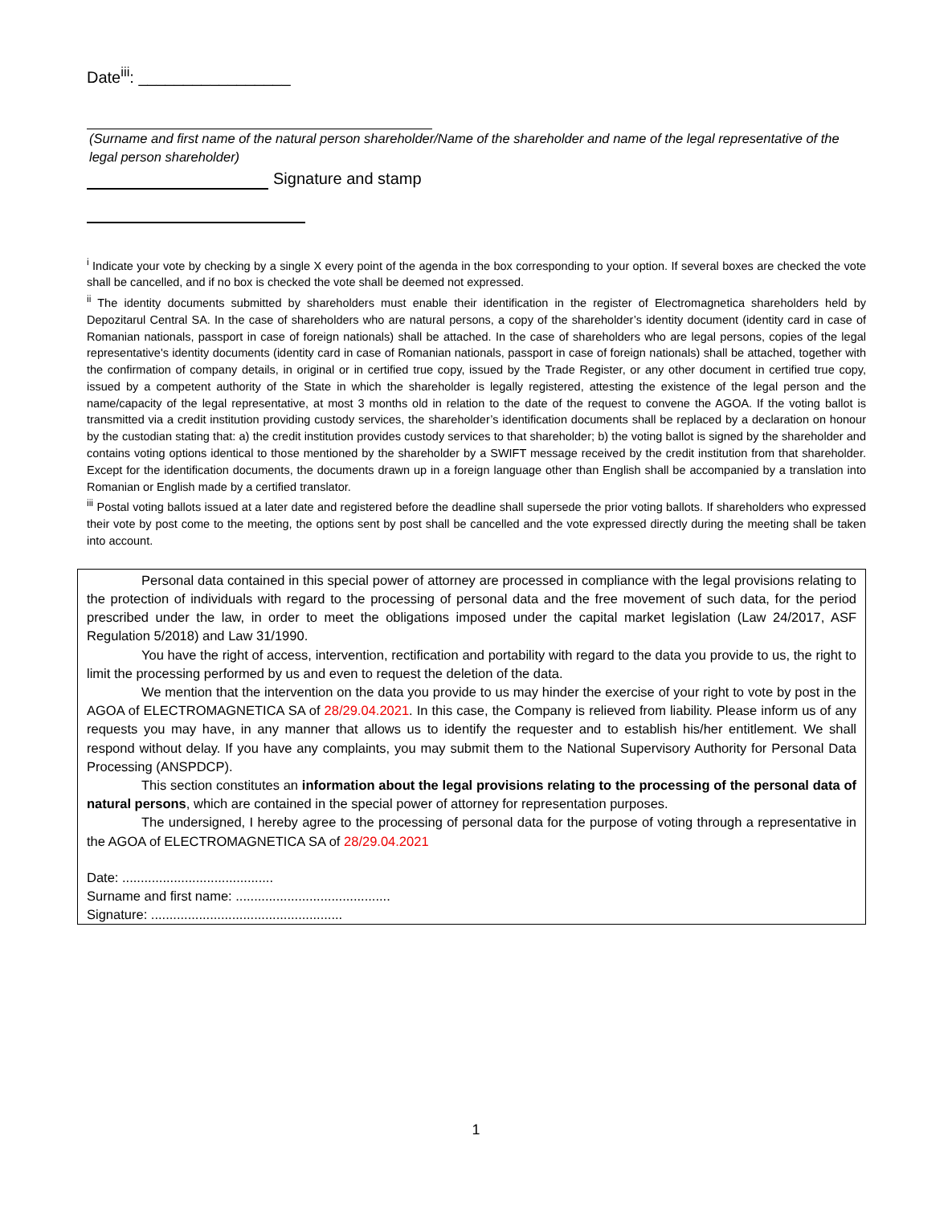Date<sup>iii</sup>: _________________
(Surname and first name of the natural person shareholder/Name of the shareholder and name of the legal representative of the legal person shareholder)
Signature and stamp
<sup>i</sup> Indicate your vote by checking by a single X every point of the agenda in the box corresponding to your option. If several boxes are checked the vote shall be cancelled, and if no box is checked the vote shall be deemed not expressed.
<sup>ii</sup> The identity documents submitted by shareholders must enable their identification in the register of Electromagnetica shareholders held by Depozitarul Central SA. In the case of shareholders who are natural persons, a copy of the shareholder’s identity document (identity card in case of Romanian nationals, passport in case of foreign nationals) shall be attached. In the case of shareholders who are legal persons, copies of the legal representative's identity documents (identity card in case of Romanian nationals, passport in case of foreign nationals) shall be attached, together with the confirmation of company details, in original or in certified true copy, issued by the Trade Register, or any other document in certified true copy, issued by a competent authority of the State in which the shareholder is legally registered, attesting the existence of the legal person and the name/capacity of the legal representative, at most 3 months old in relation to the date of the request to convene the AGOA. If the voting ballot is transmitted via a credit institution providing custody services, the shareholder’s identification documents shall be replaced by a declaration on honour by the custodian stating that: a) the credit institution provides custody services to that shareholder; b) the voting ballot is signed by the shareholder and contains voting options identical to those mentioned by the shareholder by a SWIFT message received by the credit institution from that shareholder. Except for the identification documents, the documents drawn up in a foreign language other than English shall be accompanied by a translation into Romanian or English made by a certified translator.
<sup>iii</sup> Postal voting ballots issued at a later date and registered before the deadline shall supersede the prior voting ballots. If shareholders who expressed their vote by post come to the meeting, the options sent by post shall be cancelled and the vote expressed directly during the meeting shall be taken into account.
Personal data contained in this special power of attorney are processed in compliance with the legal provisions relating to the protection of individuals with regard to the processing of personal data and the free movement of such data, for the period prescribed under the law, in order to meet the obligations imposed under the capital market legislation (Law 24/2017, ASF Regulation 5/2018) and Law 31/1990.
You have the right of access, intervention, rectification and portability with regard to the data you provide to us, the right to limit the processing performed by us and even to request the deletion of the data.
We mention that the intervention on the data you provide to us may hinder the exercise of your right to vote by post in the AGOA of ELECTROMAGNETICA SA of 28/29.04.2021. In this case, the Company is relieved from liability. Please inform us of any requests you may have, in any manner that allows us to identify the requester and to establish his/her entitlement. We shall respond without delay. If you have any complaints, you may submit them to the National Supervisory Authority for Personal Data Processing (ANSPDCP).
This section constitutes an information about the legal provisions relating to the processing of the personal data of natural persons, which are contained in the special power of attorney for representation purposes.
The undersigned, I hereby agree to the processing of personal data for the purpose of voting through a representative in the AGOA of ELECTROMAGNETICA SA of 28/29.04.2021
Date: .........................................
Surname and first name: ..........................................
Signature: ....................................................
1